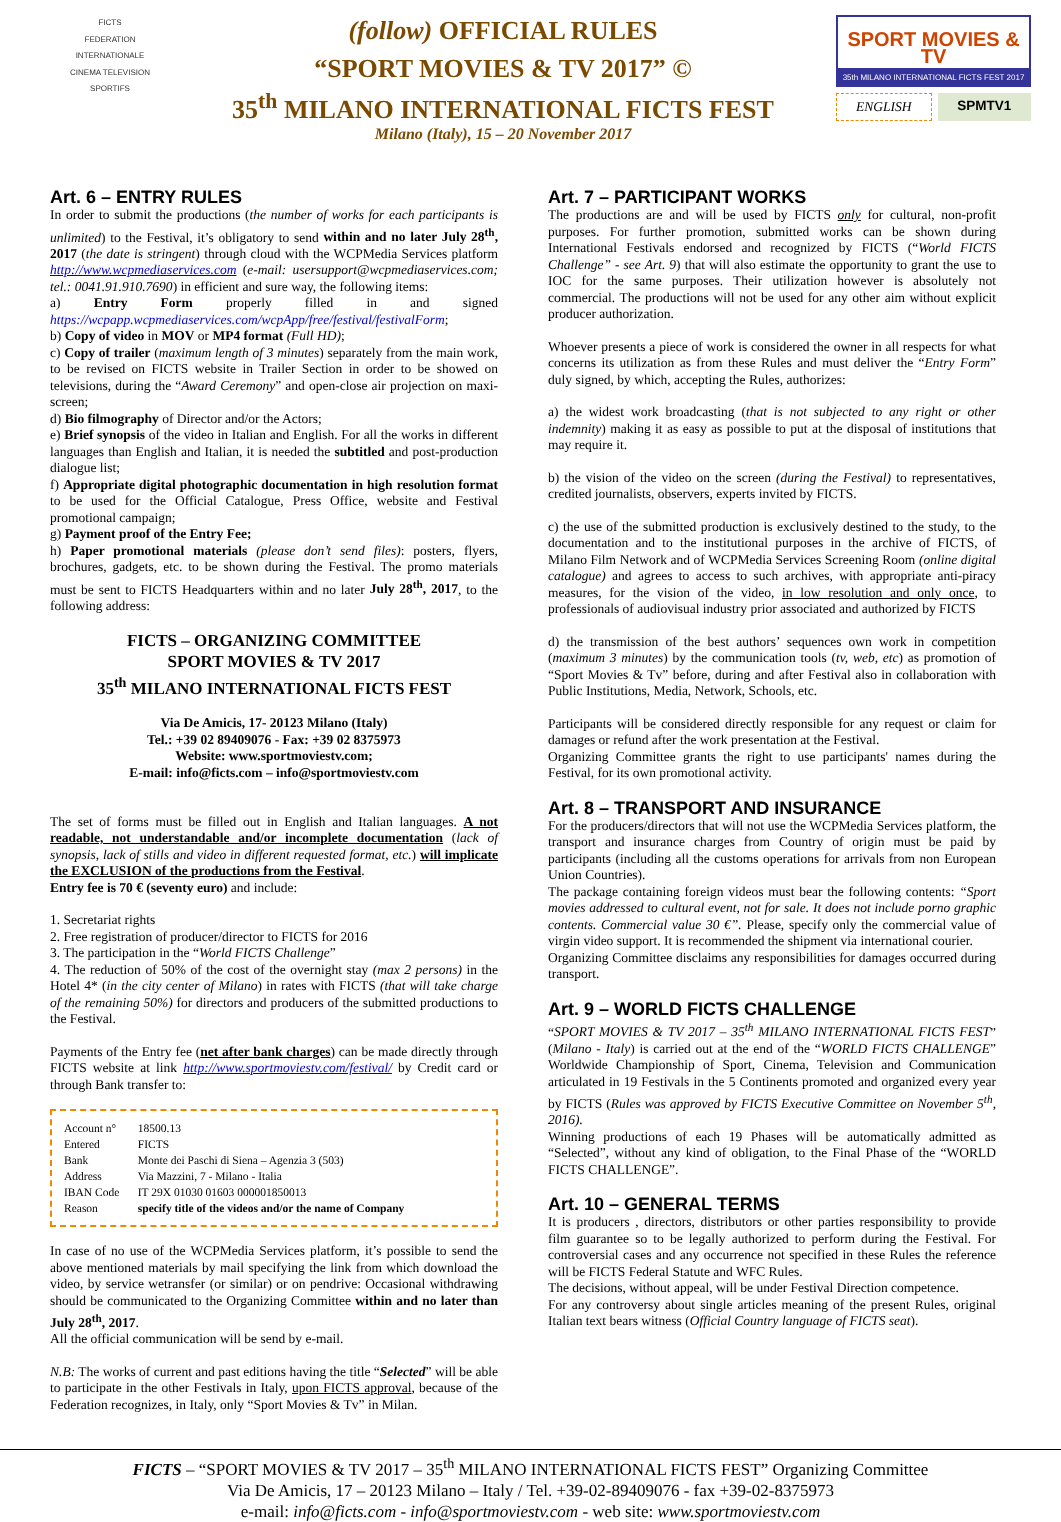FICTS
FEDERATION INTERNATIONALE
CINEMA TELEVISION SPORTIFS
(follow) OFFICIAL RULES
“SPORT MOVIES & TV 2017” ©
35<sup>th</sup> MILANO INTERNATIONAL FICTS FEST
Milano (Italy), 15 – 20 November 2017
SPORT MOVIES & TV
35th MILANO INTERNATIONAL FICTS FEST 2017
ENGLISH SPMTV1
Art. 6 – ENTRY RULES
In order to submit the productions (the number of works for each participants is unlimited) to the Festival, it’s obligatory to send within and no later July 28<sup>th</sup>, 2017 (the date is stringent) through cloud with the WCPMedia Services platform http://www.wcpmediaservices.com (e-mail: usersupport@wcpmediaservices.com; tel.: 0041.91.910.7690) in efficient and sure way, the following items:
a) Entry Form properly filled in and signed https://wcpapp.wcpmediaservices.com/wcpApp/free/festival/festivalForm;
b) Copy of video in MOV or MP4 format (Full HD);
c) Copy of trailer (maximum length of 3 minutes) separately from the main work, to be revised on FICTS website in Trailer Section in order to be showed on televisions, during the “Award Ceremony” and open-close air projection on maxi-screen;
d) Bio filmography of Director and/or the Actors;
e) Brief synopsis of the video in Italian and English. For all the works in different languages than English and Italian, it is needed the subtitled and post-production dialogue list;
f) Appropriate digital photographic documentation in high resolution format to be used for the Official Catalogue, Press Office, website and Festival promotional campaign;
g) Payment proof of the Entry Fee;
h) Paper promotional materials (please don’t send files): posters, flyers, brochures, gadgets, etc. to be shown during the Festival. The promo materials must be sent to FICTS Headquarters within and no later July 28<sup>th</sup>, 2017, to the following address:
FICTS – ORGANIZING COMMITTEE
SPORT MOVIES & TV 2017
35<sup>th</sup> MILANO INTERNATIONAL FICTS FEST
Via De Amicis, 17- 20123 Milano (Italy)
Tel.: +39 02 89409076 - Fax: +39 02 8375973
Website: www.sportmoviestv.com;
E-mail: info@ficts.com – info@sportmoviestv.com
The set of forms must be filled out in English and Italian languages. A not readable, not understandable and/or incomplete documentation (lack of synopsis, lack of stills and video in different requested format, etc.) will implicate the EXCLUSION of the productions from the Festival.
Entry fee is 70 € (seventy euro) and include:
1. Secretariat rights
2. Free registration of producer/director to FICTS for 2016
3. The participation in the “World FICTS Challenge”
4. The reduction of 50% of the cost of the overnight stay (max 2 persons) in the Hotel 4* (in the city center of Milano) in rates with FICTS (that will take charge of the remaining 50%) for directors and producers of the submitted productions to the Festival.
Payments of the Entry fee (net after bank charges) can be made directly through FICTS website at link http://www.sportmoviestv.com/festival/ by Credit card or through Bank transfer to:
| Account n° | 18500.13 |
| Entered | FICTS |
| Bank | Monte dei Paschi di Siena – Agenzia 3 (503) |
| Address | Via Mazzini, 7 - Milano - Italia |
| IBAN Code | IT 29X 01030 01603 000001850013 |
| Reason | specify title of the videos and/or the name of Company |
In case of no use of the WCPMedia Services platform, it’s possible to send the above mentioned materials by mail specifying the link from which download the video, by service wetransfer (or similar) or on pendrive: Occasional withdrawing should be communicated to the Organizing Committee within and no later than July 28<sup>th</sup>, 2017.
All the official communication will be send by e-mail.
N.B: The works of current and past editions having the title “Selected” will be able to participate in the other Festivals in Italy, upon FICTS approval, because of the Federation recognizes, in Italy, only “Sport Movies & Tv” in Milan.
Art. 7 – PARTICIPANT WORKS
The productions are and will be used by FICTS only for cultural, non-profit purposes. For further promotion, submitted works can be shown during International Festivals endorsed and recognized by FICTS (“World FICTS Challenge” - see Art. 9) that will also estimate the opportunity to grant the use to IOC for the same purposes. Their utilization however is absolutely not commercial. The productions will not be used for any other aim without explicit producer authorization.
Whoever presents a piece of work is considered the owner in all respects for what concerns its utilization as from these Rules and must deliver the “Entry Form” duly signed, by which, accepting the Rules, authorizes:
a) the widest work broadcasting (that is not subjected to any right or other indemnity) making it as easy as possible to put at the disposal of institutions that may require it.
b) the vision of the video on the screen (during the Festival) to representatives, credited journalists, observers, experts invited by FICTS.
c) the use of the submitted production is exclusively destined to the study, to the documentation and to the institutional purposes in the archive of FICTS, of Milano Film Network and of WCPMedia Services Screening Room (online digital catalogue) and agrees to access to such archives, with appropriate anti-piracy measures, for the vision of the video, in low resolution and only once, to professionals of audiovisual industry prior associated and authorized by FICTS
d) the transmission of the best authors’ sequences own work in competition (maximum 3 minutes) by the communication tools (tv, web, etc) as promotion of “Sport Movies & Tv” before, during and after Festival also in collaboration with Public Institutions, Media, Network, Schools, etc.
Participants will be considered directly responsible for any request or claim for damages or refund after the work presentation at the Festival.
Organizing Committee grants the right to use participants' names during the Festival, for its own promotional activity.
Art. 8 – TRANSPORT AND INSURANCE
For the producers/directors that will not use the WCPMedia Services platform, the transport and insurance charges from Country of origin must be paid by participants (including all the customs operations for arrivals from non European Union Countries).
The package containing foreign videos must bear the following contents: “Sport movies addressed to cultural event, not for sale. It does not include porno graphic contents. Commercial value 30 €”. Please, specify only the commercial value of virgin video support. It is recommended the shipment via international courier.
Organizing Committee disclaims any responsibilities for damages occurred during transport.
Art. 9 – WORLD FICTS CHALLENGE
“SPORT MOVIES & TV 2017 – 35<sup>th</sup> MILANO INTERNATIONAL FICTS FEST” (Milano - Italy) is carried out at the end of the “WORLD FICTS CHALLENGE” Worldwide Championship of Sport, Cinema, Television and Communication articulated in 19 Festivals in the 5 Continents promoted and organized every year by FICTS (Rules was approved by FICTS Executive Committee on November 5<sup>th</sup>, 2016).
Winning productions of each 19 Phases will be automatically admitted as “Selected”, without any kind of obligation, to the Final Phase of the “WORLD FICTS CHALLENGE”.
Art. 10 – GENERAL TERMS
It is producers , directors, distributors or other parties responsibility to provide film guarantee so to be legally authorized to perform during the Festival. For controversial cases and any occurrence not specified in these Rules the reference will be FICTS Federal Statute and WFC Rules.
The decisions, without appeal, will be under Festival Direction competence.
For any controversy about single articles meaning of the present Rules, original Italian text bears witness (Official Country language of FICTS seat).
FICTS – “SPORT MOVIES & TV 2017 – 35<sup>th</sup> MILANO INTERNATIONAL FICTS FEST” Organizing Committee
Via De Amicis, 17 – 20123 Milano – Italy / Tel. +39-02-89409076 - fax +39-02-8375973
e-mail: info@ficts.com - info@sportmoviestv.com - web site: www.sportmoviestv.com